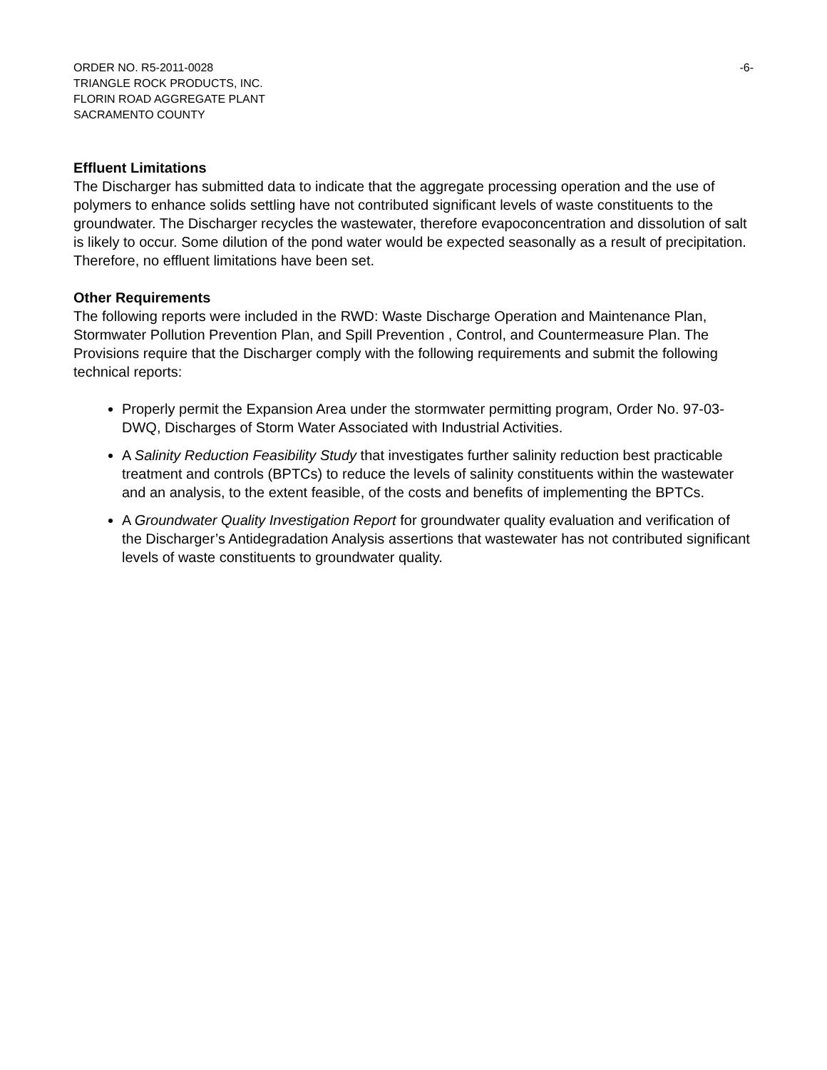ORDER NO. R5-2011-0028 -6-
TRIANGLE ROCK PRODUCTS, INC.
FLORIN ROAD AGGREGATE PLANT
SACRAMENTO COUNTY
Effluent Limitations
The Discharger has submitted data to indicate that the aggregate processing operation and the use of polymers to enhance solids settling have not contributed significant levels of waste constituents to the groundwater. The Discharger recycles the wastewater, therefore evapoconcentration and dissolution of salt is likely to occur. Some dilution of the pond water would be expected seasonally as a result of precipitation. Therefore, no effluent limitations have been set.
Other Requirements
The following reports were included in the RWD: Waste Discharge Operation and Maintenance Plan, Stormwater Pollution Prevention Plan, and Spill Prevention , Control, and Countermeasure Plan. The Provisions require that the Discharger comply with the following requirements and submit the following technical reports:
Properly permit the Expansion Area under the stormwater permitting program, Order No. 97-03-DWQ, Discharges of Storm Water Associated with Industrial Activities.
A Salinity Reduction Feasibility Study that investigates further salinity reduction best practicable treatment and controls (BPTCs) to reduce the levels of salinity constituents within the wastewater and an analysis, to the extent feasible, of the costs and benefits of implementing the BPTCs.
A Groundwater Quality Investigation Report for groundwater quality evaluation and verification of the Discharger’s Antidegradation Analysis assertions that wastewater has not contributed significant levels of waste constituents to groundwater quality.